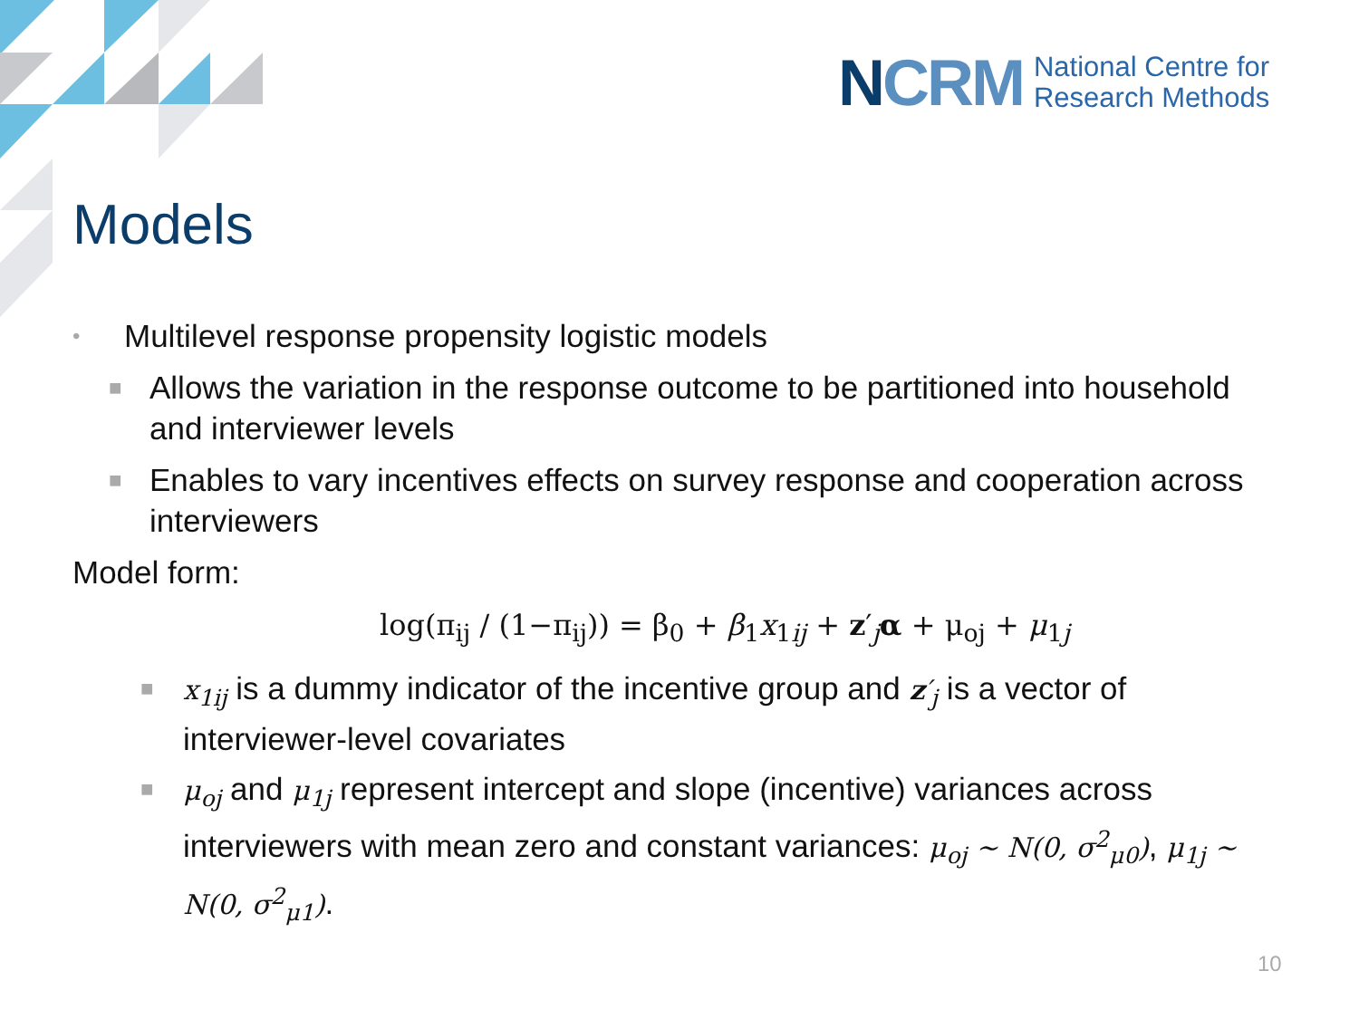NCRM
National Centre for
Research Methods
Models
• Multilevel response propensity logistic models
■ Allows the variation in the response outcome to be partitioned into household and interviewer levels
■ Enables to vary incentives effects on survey response and cooperation across interviewers
Model form:
log(π<sub>ij</sub> / (1−π<sub>ij</sub>)) = β<sub>0</sub> + β<sub>1</sub>x<sub>1ij</sub> + z′<sub>j</sub>α + μ<sub>oj</sub> + μ<sub>1j</sub>
■ x<sub>1ij</sub> is a dummy indicator of the incentive group and z′<sub>j</sub> is a vector of interviewer-level covariates
■ μ<sub>oj</sub> and μ<sub>1j</sub> represent intercept and slope (incentive) variances across interviewers with mean zero and constant variances: μ<sub>oj</sub> ~ N(0, σ<sup>2</sup><sub>μ0</sub>), μ<sub>1j</sub> ~ N(0, σ<sup>2</sup><sub>μ1</sub>).
10